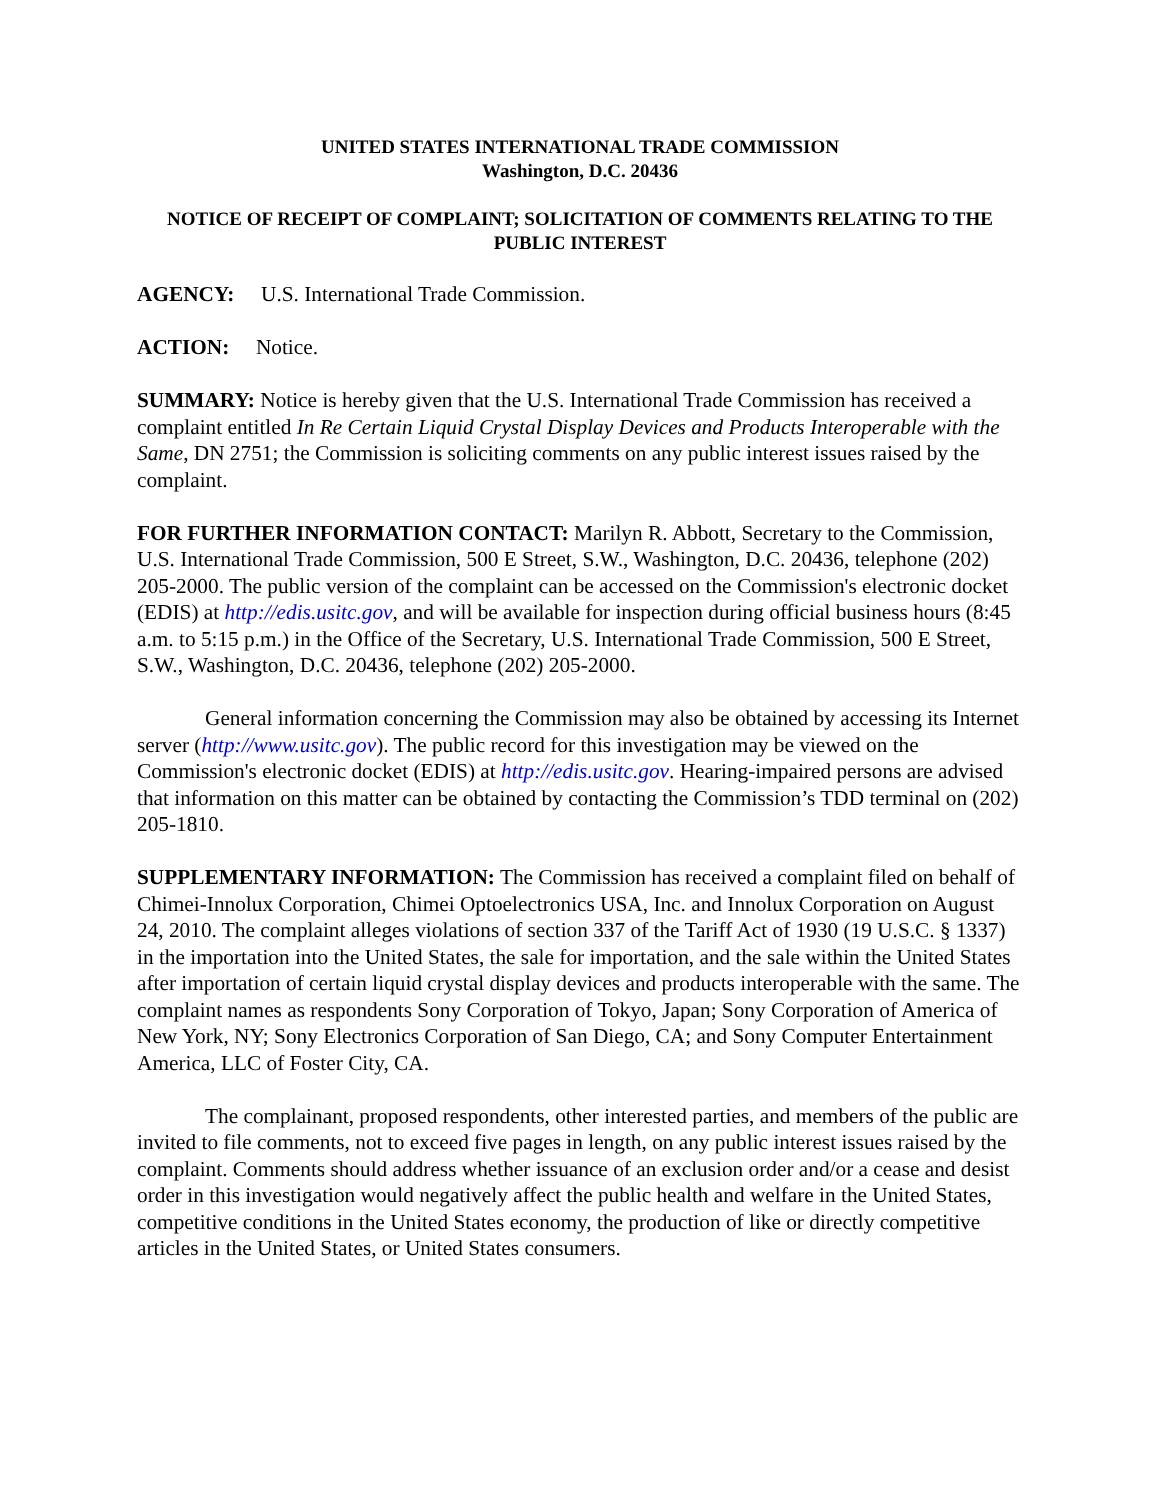UNITED STATES INTERNATIONAL TRADE COMMISSION
Washington, D.C. 20436
NOTICE OF RECEIPT OF COMPLAINT; SOLICITATION OF COMMENTS RELATING TO THE PUBLIC INTEREST
AGENCY: U.S. International Trade Commission.
ACTION: Notice.
SUMMARY: Notice is hereby given that the U.S. International Trade Commission has received a complaint entitled In Re Certain Liquid Crystal Display Devices and Products Interoperable with the Same, DN 2751; the Commission is soliciting comments on any public interest issues raised by the complaint.
FOR FURTHER INFORMATION CONTACT: Marilyn R. Abbott, Secretary to the Commission, U.S. International Trade Commission, 500 E Street, S.W., Washington, D.C. 20436, telephone (202) 205-2000. The public version of the complaint can be accessed on the Commission's electronic docket (EDIS) at http://edis.usitc.gov, and will be available for inspection during official business hours (8:45 a.m. to 5:15 p.m.) in the Office of the Secretary, U.S. International Trade Commission, 500 E Street, S.W., Washington, D.C. 20436, telephone (202) 205-2000.
General information concerning the Commission may also be obtained by accessing its Internet server (http://www.usitc.gov). The public record for this investigation may be viewed on the Commission's electronic docket (EDIS) at http://edis.usitc.gov. Hearing-impaired persons are advised that information on this matter can be obtained by contacting the Commission’s TDD terminal on (202) 205-1810.
SUPPLEMENTARY INFORMATION: The Commission has received a complaint filed on behalf of Chimei-Innolux Corporation, Chimei Optoelectronics USA, Inc. and Innolux Corporation on August 24, 2010. The complaint alleges violations of section 337 of the Tariff Act of 1930 (19 U.S.C. § 1337) in the importation into the United States, the sale for importation, and the sale within the United States after importation of certain liquid crystal display devices and products interoperable with the same. The complaint names as respondents Sony Corporation of Tokyo, Japan; Sony Corporation of America of New York, NY; Sony Electronics Corporation of San Diego, CA; and Sony Computer Entertainment America, LLC of Foster City, CA.
The complainant, proposed respondents, other interested parties, and members of the public are invited to file comments, not to exceed five pages in length, on any public interest issues raised by the complaint. Comments should address whether issuance of an exclusion order and/or a cease and desist order in this investigation would negatively affect the public health and welfare in the United States, competitive conditions in the United States economy, the production of like or directly competitive articles in the United States, or United States consumers.